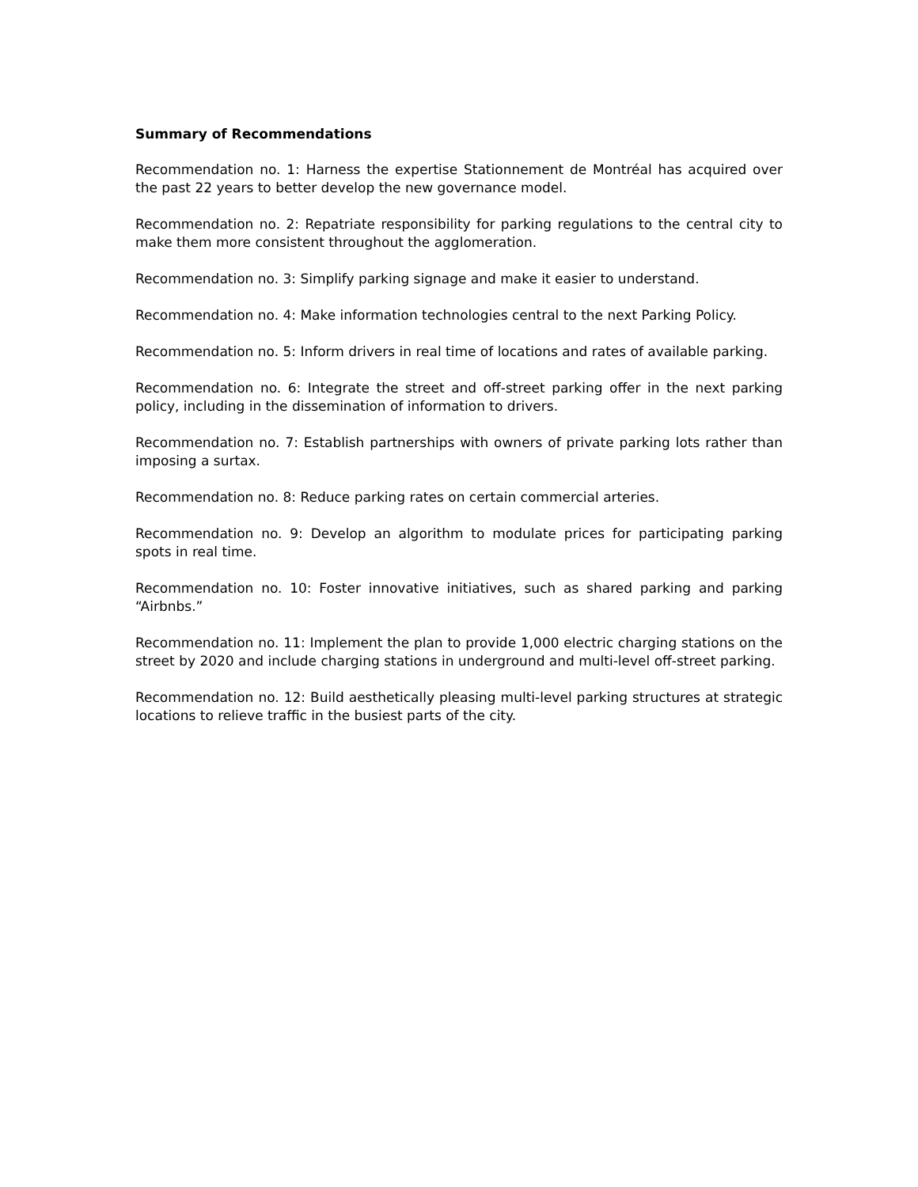Summary of Recommendations
Recommendation no. 1: Harness the expertise Stationnement de Montréal has acquired over the past 22 years to better develop the new governance model.
Recommendation no. 2: Repatriate responsibility for parking regulations to the central city to make them more consistent throughout the agglomeration.
Recommendation no. 3: Simplify parking signage and make it easier to understand.
Recommendation no. 4: Make information technologies central to the next Parking Policy.
Recommendation no. 5: Inform drivers in real time of locations and rates of available parking.
Recommendation no. 6: Integrate the street and off-street parking offer in the next parking policy, including in the dissemination of information to drivers.
Recommendation no. 7: Establish partnerships with owners of private parking lots rather than imposing a surtax.
Recommendation no. 8: Reduce parking rates on certain commercial arteries.
Recommendation no. 9: Develop an algorithm to modulate prices for participating parking spots in real time.
Recommendation no. 10: Foster innovative initiatives, such as shared parking and parking “Airbnbs.”
Recommendation no. 11: Implement the plan to provide 1,000 electric charging stations on the street by 2020 and include charging stations in underground and multi-level off-street parking.
Recommendation no. 12: Build aesthetically pleasing multi-level parking structures at strategic locations to relieve traffic in the busiest parts of the city.